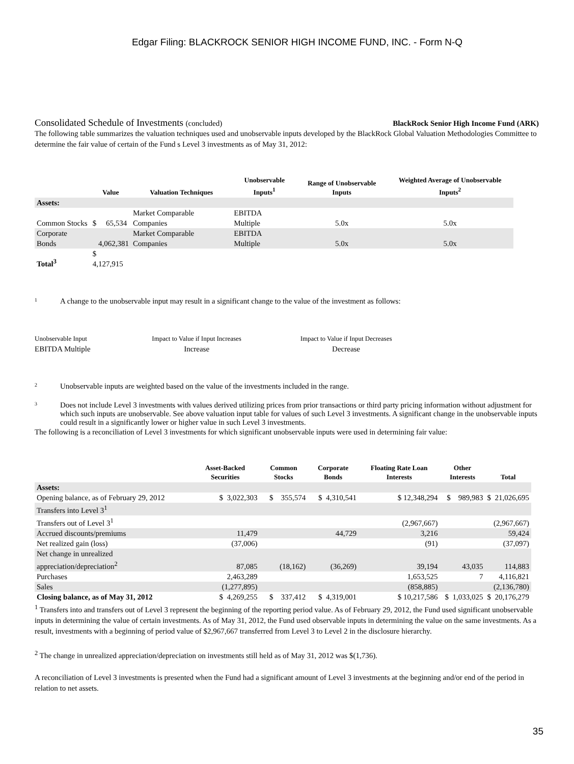Edgar Filing: BLACKROCK SENIOR HIGH INCOME FUND, INC. - Form N-Q
Consolidated Schedule of Investments (concluded) BlackRock Senior High Income Fund (ARK)
The following table summarizes the valuation techniques used and unobservable inputs developed by the BlackRock Global Valuation Methodologies Committee to determine the fair value of certain of the Fund s Level 3 investments as of May 31, 2012:
| | Value | Valuation Techniques | Unobservable Inputs<sup>1</sup> | Range of Unobservable Inputs | Weighted Average of Unobservable Inputs<sup>2</sup> |
| --- | --- | --- | --- | --- | --- |
| Assets: | | | | | |
| Common Stocks | $ 65,534 | Market Comparable Companies | EBITDA Multiple | 5.0x | 5.0x |
| Corporate Bonds | 4,062,381 | Market Comparable Companies | EBITDA Multiple | 5.0x | 5.0x |
| Total<sup>3</sup> | $ 4,127,915 | | | | |
1 A change to the unobservable input may result in a significant change to the value of the investment as follows:
| Unobservable Input | Impact to Value if Input Increases | Impact to Value if Input Decreases |
| EBITDA Multiple | Increase | Decrease |
2 Unobservable inputs are weighted based on the value of the investments included in the range.
3 Does not include Level 3 investments with values derived utilizing prices from prior transactions or third party pricing information without adjustment for which such inputs are unobservable. See above valuation input table for values of such Level 3 investments. A significant change in the unobservable inputs could result in a significantly lower or higher value in such Level 3 investments.
The following is a reconciliation of Level 3 investments for which significant unobservable inputs were used in determining fair value:
| | Asset-Backed Securities | Common Stocks | Corporate Bonds | Floating Rate Loan Interests | Other Interests | Total |
| --- | --- | --- | --- | --- | --- | --- |
| Assets: | | | | | | |
| Opening balance, as of February 29, 2012 | $ 3,022,303 | $ 355,574 | $ 4,310,541 | $ 12,348,294 | $ 989,983 | $ 21,026,695 |
| Transfers into Level 3<sup>1</sup> | | | | | | |
| Transfers out of Level 3<sup>1</sup> | | | | (2,967,667) | | (2,967,667) |
| Accrued discounts/premiums | 11,479 | | 44,729 | 3,216 | | 59,424 |
| Net realized gain (loss) | (37,006) | | | (91) | | (37,097) |
| Net change in unrealized appreciation/depreciation<sup>2</sup> | 87,085 | (18,162) | (36,269) | 39,194 | 43,035 | 114,883 |
| Purchases | 2,463,289 | | | 1,653,525 | 7 | 4,116,821 |
| Sales | (1,277,895) | | | (858,885) | | (2,136,780) |
| Closing balance, as of May 31, 2012 | $ 4,269,255 | $ 337,412 | $ 4,319,001 | $ 10,217,586 | $ 1,033,025 | $ 20,176,279 |
<sup>1</sup> Transfers into and transfers out of Level 3 represent the beginning of the reporting period value. As of February 29, 2012, the Fund used significant unobservable inputs in determining the value of certain investments. As of May 31, 2012, the Fund used observable inputs in determining the value on the same investments. As a result, investments with a beginning of period value of $2,967,667 transferred from Level 3 to Level 2 in the disclosure hierarchy.
<sup>2</sup> The change in unrealized appreciation/depreciation on investments still held as of May 31, 2012 was $(1,736).
A reconciliation of Level 3 investments is presented when the Fund had a significant amount of Level 3 investments at the beginning and/or end of the period in relation to net assets.
35